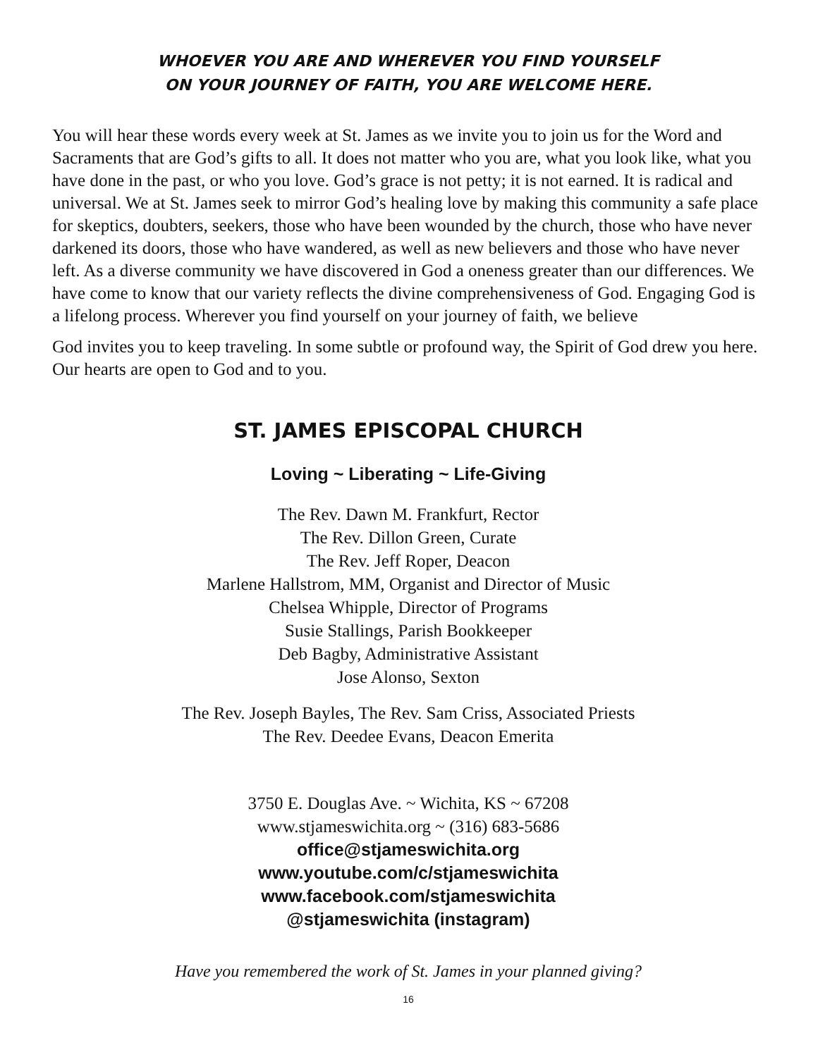WHOEVER YOU ARE AND WHEREVER YOU FIND YOURSELF
ON YOUR JOURNEY OF FAITH, YOU ARE WELCOME HERE.
You will hear these words every week at St. James as we invite you to join us for the Word and Sacraments that are God’s gifts to all. It does not matter who you are, what you look like, what you have done in the past, or who you love. God’s grace is not petty; it is not earned. It is radical and universal. We at St. James seek to mirror God’s healing love by making this community a safe place for skeptics, doubters, seekers, those who have been wounded by the church, those who have never darkened its doors, those who have wandered, as well as new believers and those who have never left. As a diverse community we have discovered in God a oneness greater than our differences. We have come to know that our variety reflects the divine comprehensiveness of God. Engaging God is a lifelong process. Wherever you find yourself on your journey of faith, we believe
God invites you to keep traveling. In some subtle or profound way, the Spirit of God drew you here. Our hearts are open to God and to you.
ST. JAMES EPISCOPAL CHURCH
Loving ~ Liberating ~ Life-Giving
The Rev. Dawn M. Frankfurt, Rector
The Rev. Dillon Green, Curate
The Rev. Jeff Roper, Deacon
Marlene Hallstrom, MM, Organist and Director of Music
Chelsea Whipple, Director of Programs
Susie Stallings, Parish Bookkeeper
Deb Bagby, Administrative Assistant
Jose Alonso, Sexton
The Rev. Joseph Bayles, The Rev. Sam Criss, Associated Priests
The Rev. Deedee Evans, Deacon Emerita
3750 E. Douglas Ave. ~ Wichita, KS ~ 67208
www.stjameswichita.org ~ (316) 683-5686
office@stjameswichita.org
www.youtube.com/c/stjameswichita
www.facebook.com/stjameswichita
@stjameswichita (instagram)
Have you remembered the work of St. James in your planned giving?
16